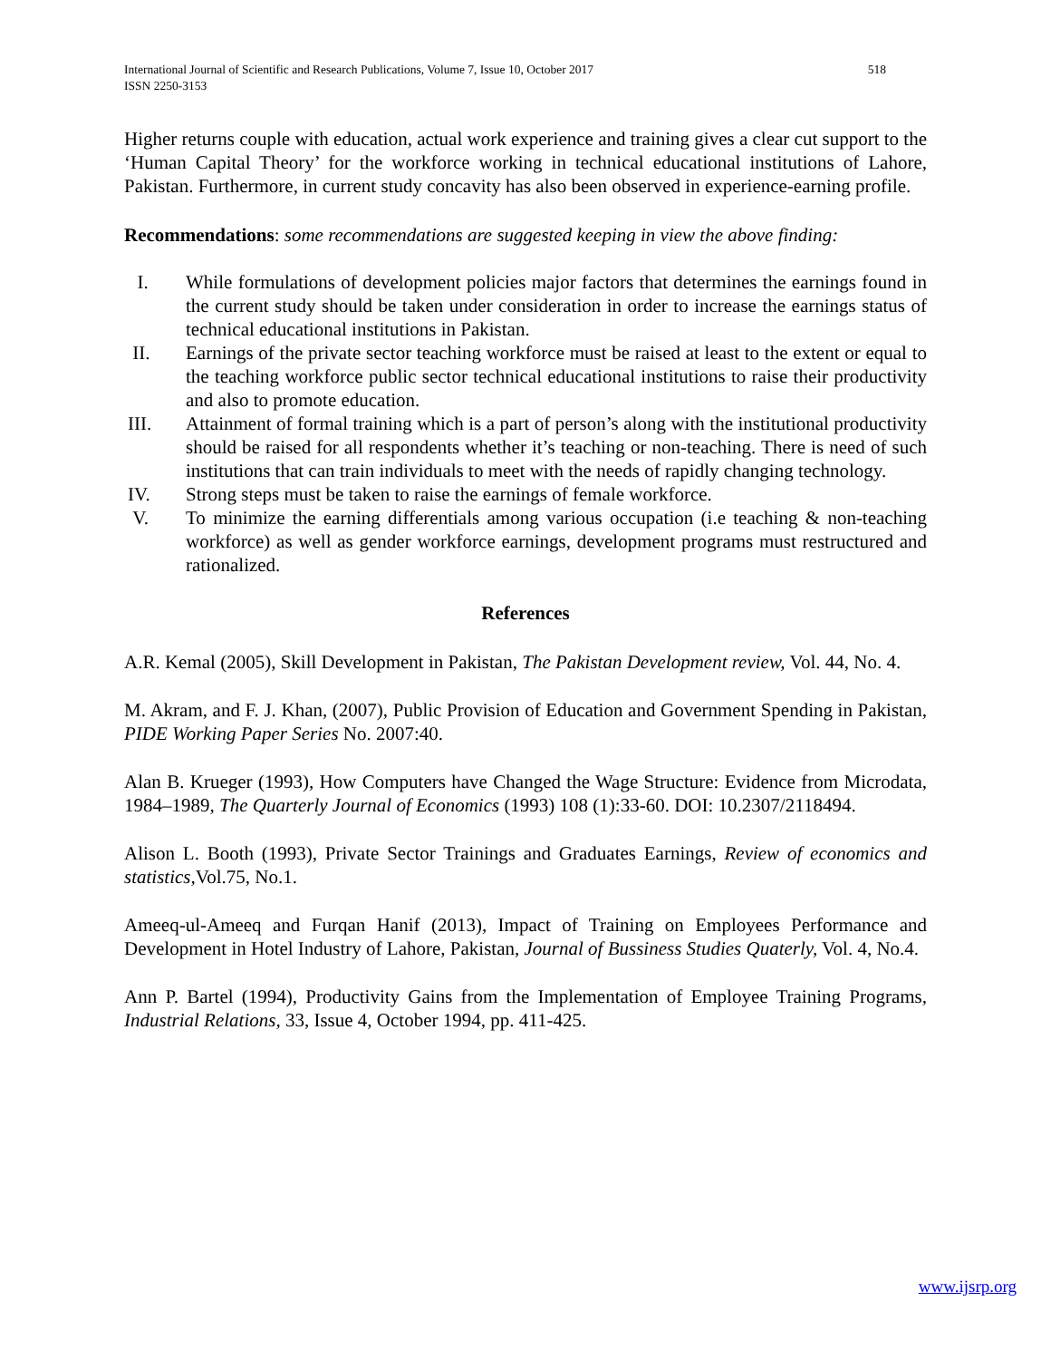International Journal of Scientific and Research Publications, Volume 7, Issue 10, October 2017
ISSN 2250-3153 518
Higher returns couple with education, actual work experience and training gives a clear cut support to the ‘Human Capital Theory’ for the workforce working in technical educational institutions of Lahore, Pakistan. Furthermore, in current study concavity has also been observed in experience-earning profile.
Recommendations: some recommendations are suggested keeping in view the above finding:
I. While formulations of development policies major factors that determines the earnings found in the current study should be taken under consideration in order to increase the earnings status of technical educational institutions in Pakistan.
II. Earnings of the private sector teaching workforce must be raised at least to the extent or equal to the teaching workforce public sector technical educational institutions to raise their productivity and also to promote education.
III. Attainment of formal training which is a part of person’s along with the institutional productivity should be raised for all respondents whether it’s teaching or non-teaching. There is need of such institutions that can train individuals to meet with the needs of rapidly changing technology.
IV. Strong steps must be taken to raise the earnings of female workforce.
V. To minimize the earning differentials among various occupation (i.e teaching & non-teaching workforce) as well as gender workforce earnings, development programs must restructured and rationalized.
References
A.R. Kemal (2005), Skill Development in Pakistan, The Pakistan Development review, Vol. 44, No. 4.
M. Akram, and F. J. Khan, (2007), Public Provision of Education and Government Spending in Pakistan, PIDE Working Paper Series No. 2007:40.
Alan B. Krueger (1993), How Computers have Changed the Wage Structure: Evidence from Microdata, 1984–1989, The Quarterly Journal of Economics (1993) 108 (1):33-60. DOI: 10.2307/2118494.
Alison L. Booth (1993), Private Sector Trainings and Graduates Earnings, Review of economics and statistics, Vol.75, No.1.
Ameeq-ul-Ameeq and Furqan Hanif (2013), Impact of Training on Employees Performance and Development in Hotel Industry of Lahore, Pakistan, Journal of Bussiness Studies Quaterly, Vol. 4, No.4.
Ann P. Bartel (1994), Productivity Gains from the Implementation of Employee Training Programs, Industrial Relations, 33, Issue 4, October 1994, pp. 411-425.
www.ijsrp.org